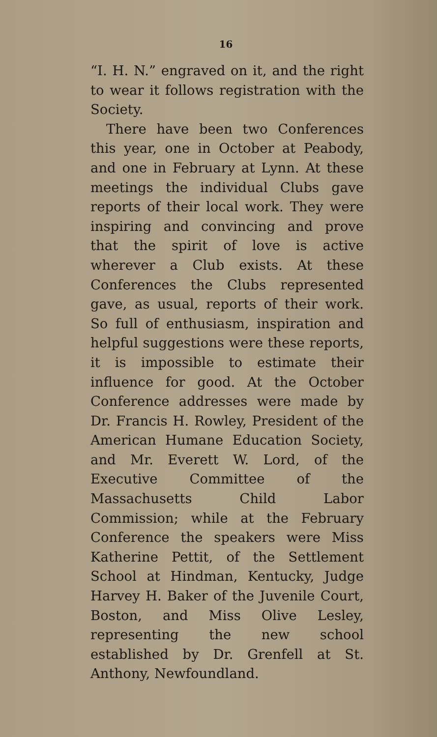16
“I. H. N.” engraved on it, and the right to wear it follows registration with the Society.
There have been two Conferences this year, one in October at Peabody, and one in February at Lynn. At these meetings the individual Clubs gave reports of their local work. They were inspiring and convincing and prove that the spirit of love is active wherever a Club exists. At these Conferences the Clubs represented gave, as usual, reports of their work. So full of enthusiasm, inspiration and helpful suggestions were these reports, it is impossible to estimate their influence for good. At the October Conference addresses were made by Dr. Francis H. Rowley, President of the American Humane Education Society, and Mr. Everett W. Lord, of the Executive Committee of the Massachusetts Child Labor Commission; while at the February Conference the speakers were Miss Katherine Pettit, of the Settlement School at Hindman, Kentucky, Judge Harvey H. Baker of the Juvenile Court, Boston, and Miss Olive Lesley, representing the new school established by Dr. Grenfell at St. Anthony, Newfoundland.